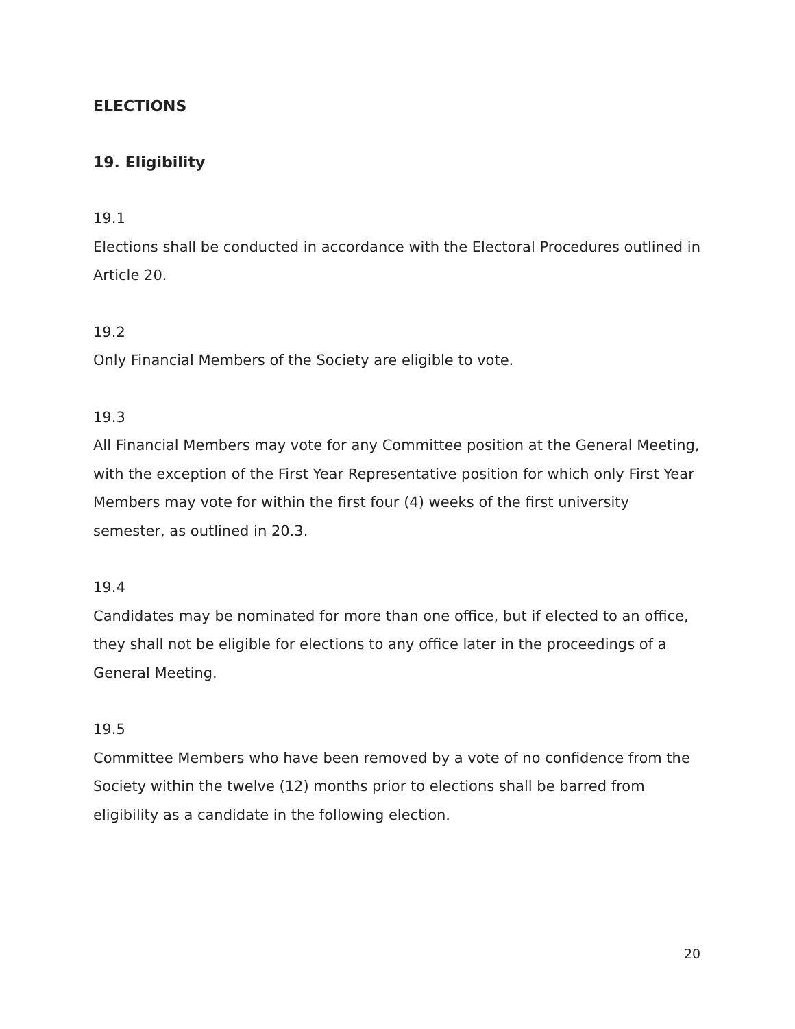ELECTIONS
19. Eligibility
19.1
Elections shall be conducted in accordance with the Electoral Procedures outlined in Article 20.
19.2
Only Financial Members of the Society are eligible to vote.
19.3
All Financial Members may vote for any Committee position at the General Meeting, with the exception of the First Year Representative position for which only First Year Members may vote for within the first four (4) weeks of the first university semester, as outlined in 20.3.
19.4
Candidates may be nominated for more than one office, but if elected to an office, they shall not be eligible for elections to any office later in the proceedings of a General Meeting.
19.5
Committee Members who have been removed by a vote of no confidence from the Society within the twelve (12) months prior to elections shall be barred from eligibility as a candidate in the following election.
20